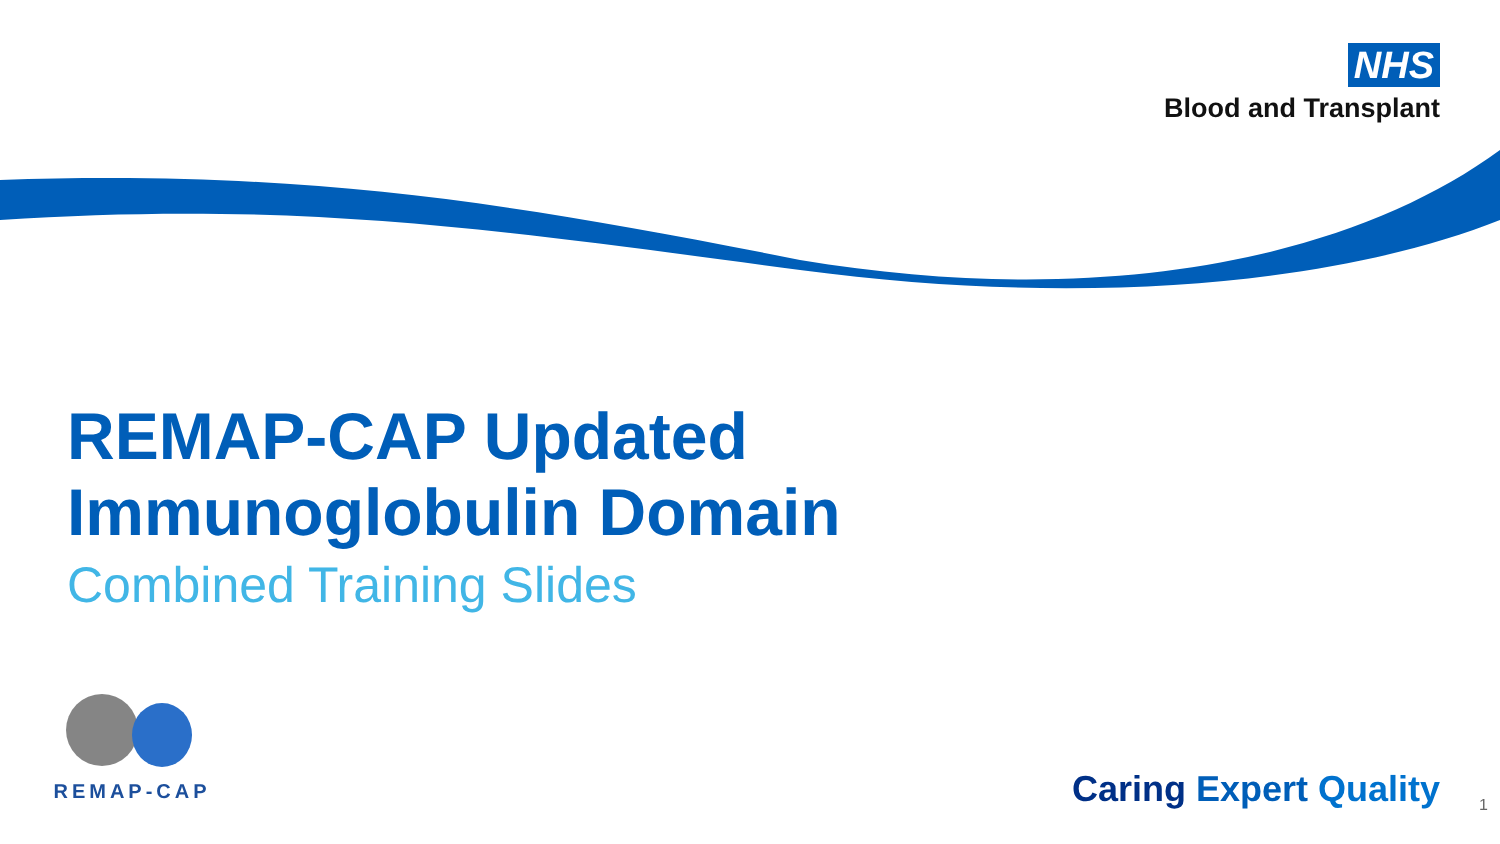NHS
Blood and Transplant
REMAP-CAP Updated
Immunoglobulin Domain
Combined Training Slides
REMAP-CAP
Caring Expert Quality 1